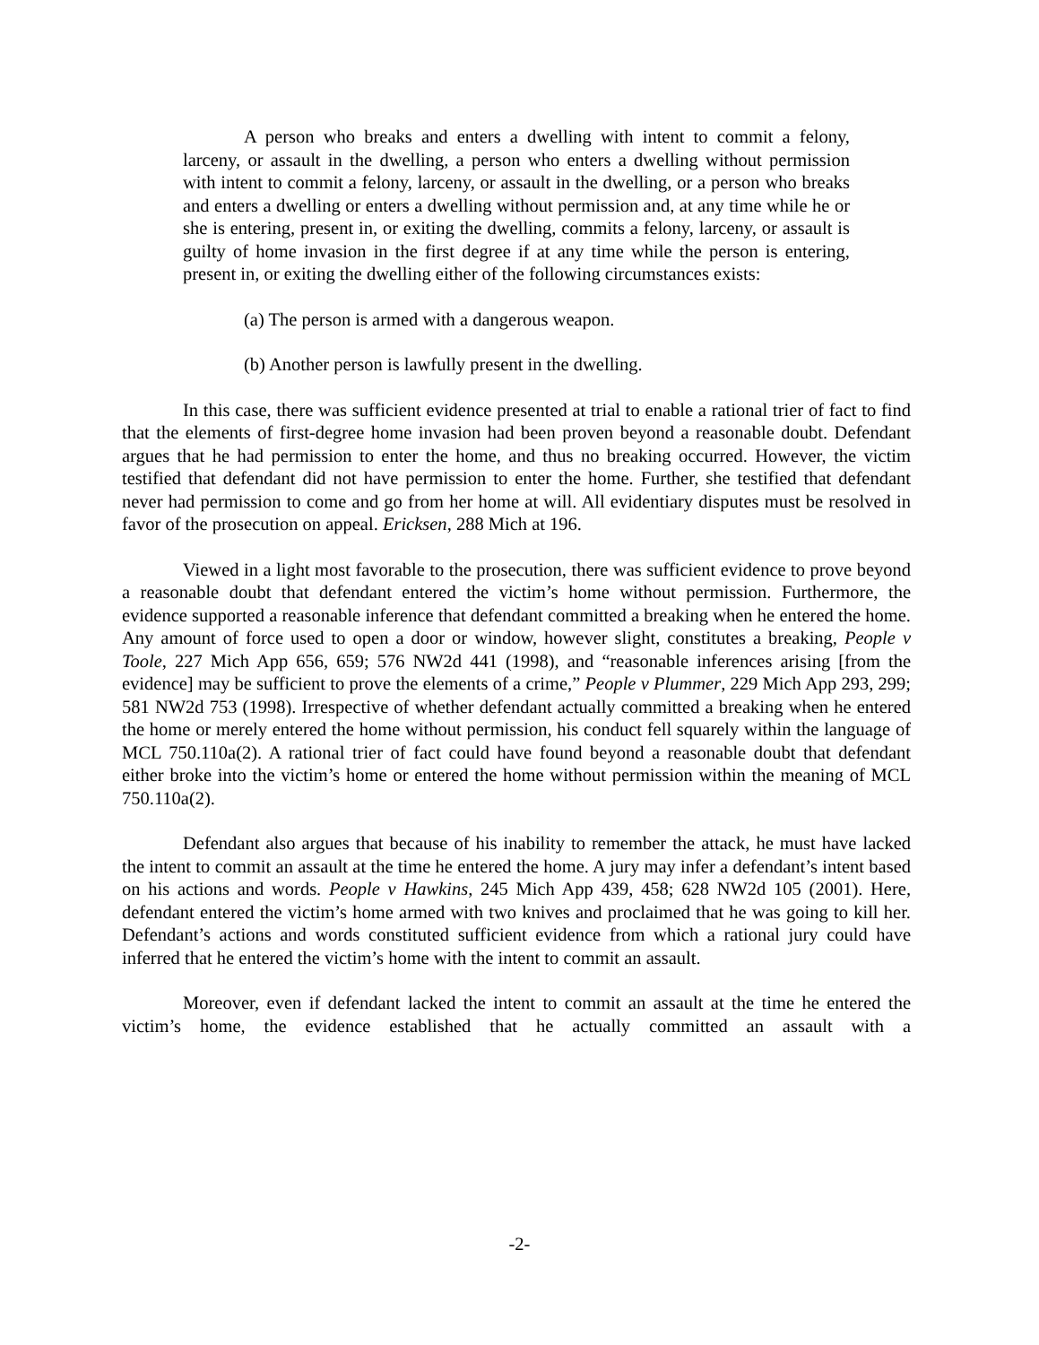A person who breaks and enters a dwelling with intent to commit a felony, larceny, or assault in the dwelling, a person who enters a dwelling without permission with intent to commit a felony, larceny, or assault in the dwelling, or a person who breaks and enters a dwelling or enters a dwelling without permission and, at any time while he or she is entering, present in, or exiting the dwelling, commits a felony, larceny, or assault is guilty of home invasion in the first degree if at any time while the person is entering, present in, or exiting the dwelling either of the following circumstances exists:
(a) The person is armed with a dangerous weapon.
(b) Another person is lawfully present in the dwelling.
In this case, there was sufficient evidence presented at trial to enable a rational trier of fact to find that the elements of first-degree home invasion had been proven beyond a reasonable doubt. Defendant argues that he had permission to enter the home, and thus no breaking occurred. However, the victim testified that defendant did not have permission to enter the home. Further, she testified that defendant never had permission to come and go from her home at will. All evidentiary disputes must be resolved in favor of the prosecution on appeal. Ericksen, 288 Mich at 196.
Viewed in a light most favorable to the prosecution, there was sufficient evidence to prove beyond a reasonable doubt that defendant entered the victim’s home without permission. Furthermore, the evidence supported a reasonable inference that defendant committed a breaking when he entered the home. Any amount of force used to open a door or window, however slight, constitutes a breaking, People v Toole, 227 Mich App 656, 659; 576 NW2d 441 (1998), and “reasonable inferences arising [from the evidence] may be sufficient to prove the elements of a crime,” People v Plummer, 229 Mich App 293, 299; 581 NW2d 753 (1998). Irrespective of whether defendant actually committed a breaking when he entered the home or merely entered the home without permission, his conduct fell squarely within the language of MCL 750.110a(2). A rational trier of fact could have found beyond a reasonable doubt that defendant either broke into the victim’s home or entered the home without permission within the meaning of MCL 750.110a(2).
Defendant also argues that because of his inability to remember the attack, he must have lacked the intent to commit an assault at the time he entered the home. A jury may infer a defendant’s intent based on his actions and words. People v Hawkins, 245 Mich App 439, 458; 628 NW2d 105 (2001). Here, defendant entered the victim’s home armed with two knives and proclaimed that he was going to kill her. Defendant’s actions and words constituted sufficient evidence from which a rational jury could have inferred that he entered the victim’s home with the intent to commit an assault.
Moreover, even if defendant lacked the intent to commit an assault at the time he entered the victim’s home, the evidence established that he actually committed an assault with a
-2-